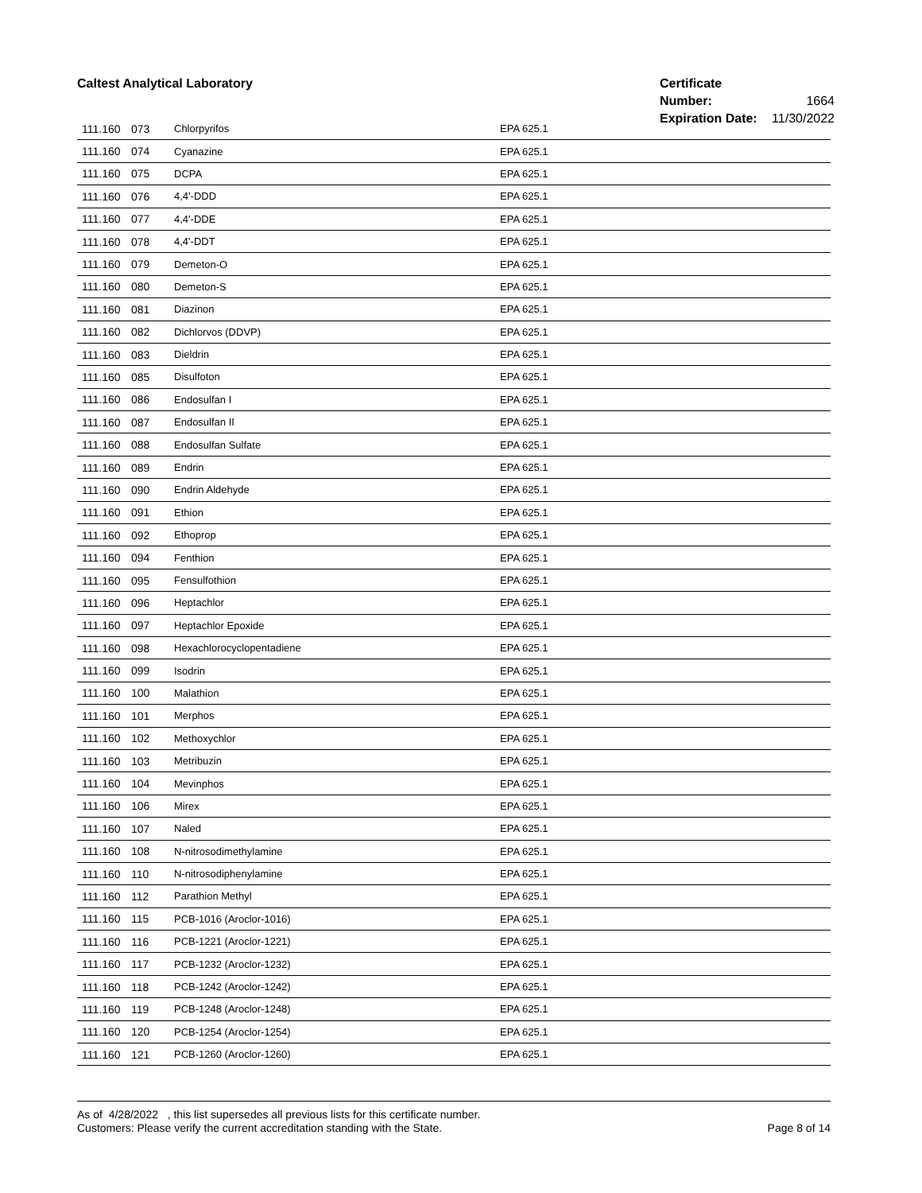Caltest Analytical Laboratory
Certificate Number: 1664
Expiration Date: 11/30/2022
| 111.160 | 073 | Chlorpyrifos | EPA 625.1 |
| 111.160 | 074 | Cyanazine | EPA 625.1 |
| 111.160 | 075 | DCPA | EPA 625.1 |
| 111.160 | 076 | 4,4'-DDD | EPA 625.1 |
| 111.160 | 077 | 4,4'-DDE | EPA 625.1 |
| 111.160 | 078 | 4,4'-DDT | EPA 625.1 |
| 111.160 | 079 | Demeton-O | EPA 625.1 |
| 111.160 | 080 | Demeton-S | EPA 625.1 |
| 111.160 | 081 | Diazinon | EPA 625.1 |
| 111.160 | 082 | Dichlorvos (DDVP) | EPA 625.1 |
| 111.160 | 083 | Dieldrin | EPA 625.1 |
| 111.160 | 085 | Disulfoton | EPA 625.1 |
| 111.160 | 086 | Endosulfan I | EPA 625.1 |
| 111.160 | 087 | Endosulfan II | EPA 625.1 |
| 111.160 | 088 | Endosulfan Sulfate | EPA 625.1 |
| 111.160 | 089 | Endrin | EPA 625.1 |
| 111.160 | 090 | Endrin Aldehyde | EPA 625.1 |
| 111.160 | 091 | Ethion | EPA 625.1 |
| 111.160 | 092 | Ethoprop | EPA 625.1 |
| 111.160 | 094 | Fenthion | EPA 625.1 |
| 111.160 | 095 | Fensulfothion | EPA 625.1 |
| 111.160 | 096 | Heptachlor | EPA 625.1 |
| 111.160 | 097 | Heptachlor Epoxide | EPA 625.1 |
| 111.160 | 098 | Hexachlorocyclopentadiene | EPA 625.1 |
| 111.160 | 099 | Isodrin | EPA 625.1 |
| 111.160 | 100 | Malathion | EPA 625.1 |
| 111.160 | 101 | Merphos | EPA 625.1 |
| 111.160 | 102 | Methoxychlor | EPA 625.1 |
| 111.160 | 103 | Metribuzin | EPA 625.1 |
| 111.160 | 104 | Mevinphos | EPA 625.1 |
| 111.160 | 106 | Mirex | EPA 625.1 |
| 111.160 | 107 | Naled | EPA 625.1 |
| 111.160 | 108 | N-nitrosodimethylamine | EPA 625.1 |
| 111.160 | 110 | N-nitrosodiphenylamine | EPA 625.1 |
| 111.160 | 112 | Parathion Methyl | EPA 625.1 |
| 111.160 | 115 | PCB-1016 (Aroclor-1016) | EPA 625.1 |
| 111.160 | 116 | PCB-1221 (Aroclor-1221) | EPA 625.1 |
| 111.160 | 117 | PCB-1232 (Aroclor-1232) | EPA 625.1 |
| 111.160 | 118 | PCB-1242 (Aroclor-1242) | EPA 625.1 |
| 111.160 | 119 | PCB-1248 (Aroclor-1248) | EPA 625.1 |
| 111.160 | 120 | PCB-1254 (Aroclor-1254) | EPA 625.1 |
| 111.160 | 121 | PCB-1260 (Aroclor-1260) | EPA 625.1 |
As of 4/28/2022 , this list supersedes all previous lists for this certificate number.
Customers: Please verify the current accreditation standing with the State.
Page 8 of 14